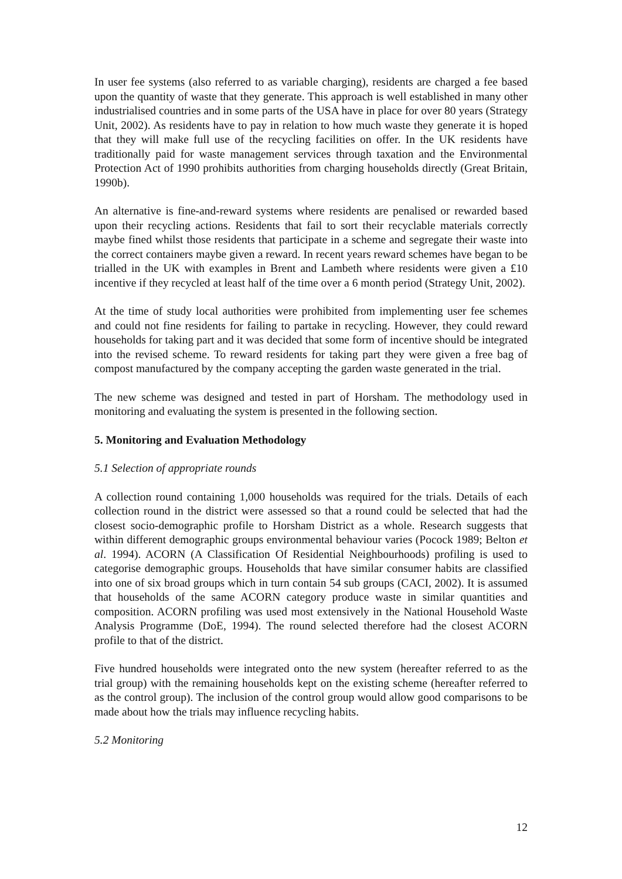In user fee systems (also referred to as variable charging), residents are charged a fee based upon the quantity of waste that they generate. This approach is well established in many other industrialised countries and in some parts of the USA have in place for over 80 years (Strategy Unit, 2002). As residents have to pay in relation to how much waste they generate it is hoped that they will make full use of the recycling facilities on offer. In the UK residents have traditionally paid for waste management services through taxation and the Environmental Protection Act of 1990 prohibits authorities from charging households directly (Great Britain, 1990b).
An alternative is fine-and-reward systems where residents are penalised or rewarded based upon their recycling actions. Residents that fail to sort their recyclable materials correctly maybe fined whilst those residents that participate in a scheme and segregate their waste into the correct containers maybe given a reward. In recent years reward schemes have began to be trialled in the UK with examples in Brent and Lambeth where residents were given a £10 incentive if they recycled at least half of the time over a 6 month period (Strategy Unit, 2002).
At the time of study local authorities were prohibited from implementing user fee schemes and could not fine residents for failing to partake in recycling. However, they could reward households for taking part and it was decided that some form of incentive should be integrated into the revised scheme. To reward residents for taking part they were given a free bag of compost manufactured by the company accepting the garden waste generated in the trial.
The new scheme was designed and tested in part of Horsham. The methodology used in monitoring and evaluating the system is presented in the following section.
5. Monitoring and Evaluation Methodology
5.1 Selection of appropriate rounds
A collection round containing 1,000 households was required for the trials. Details of each collection round in the district were assessed so that a round could be selected that had the closest socio-demographic profile to Horsham District as a whole. Research suggests that within different demographic groups environmental behaviour varies (Pocock 1989; Belton et al. 1994). ACORN (A Classification Of Residential Neighbourhoods) profiling is used to categorise demographic groups. Households that have similar consumer habits are classified into one of six broad groups which in turn contain 54 sub groups (CACI, 2002). It is assumed that households of the same ACORN category produce waste in similar quantities and composition. ACORN profiling was used most extensively in the National Household Waste Analysis Programme (DoE, 1994). The round selected therefore had the closest ACORN profile to that of the district.
Five hundred households were integrated onto the new system (hereafter referred to as the trial group) with the remaining households kept on the existing scheme (hereafter referred to as the control group). The inclusion of the control group would allow good comparisons to be made about how the trials may influence recycling habits.
5.2 Monitoring
12